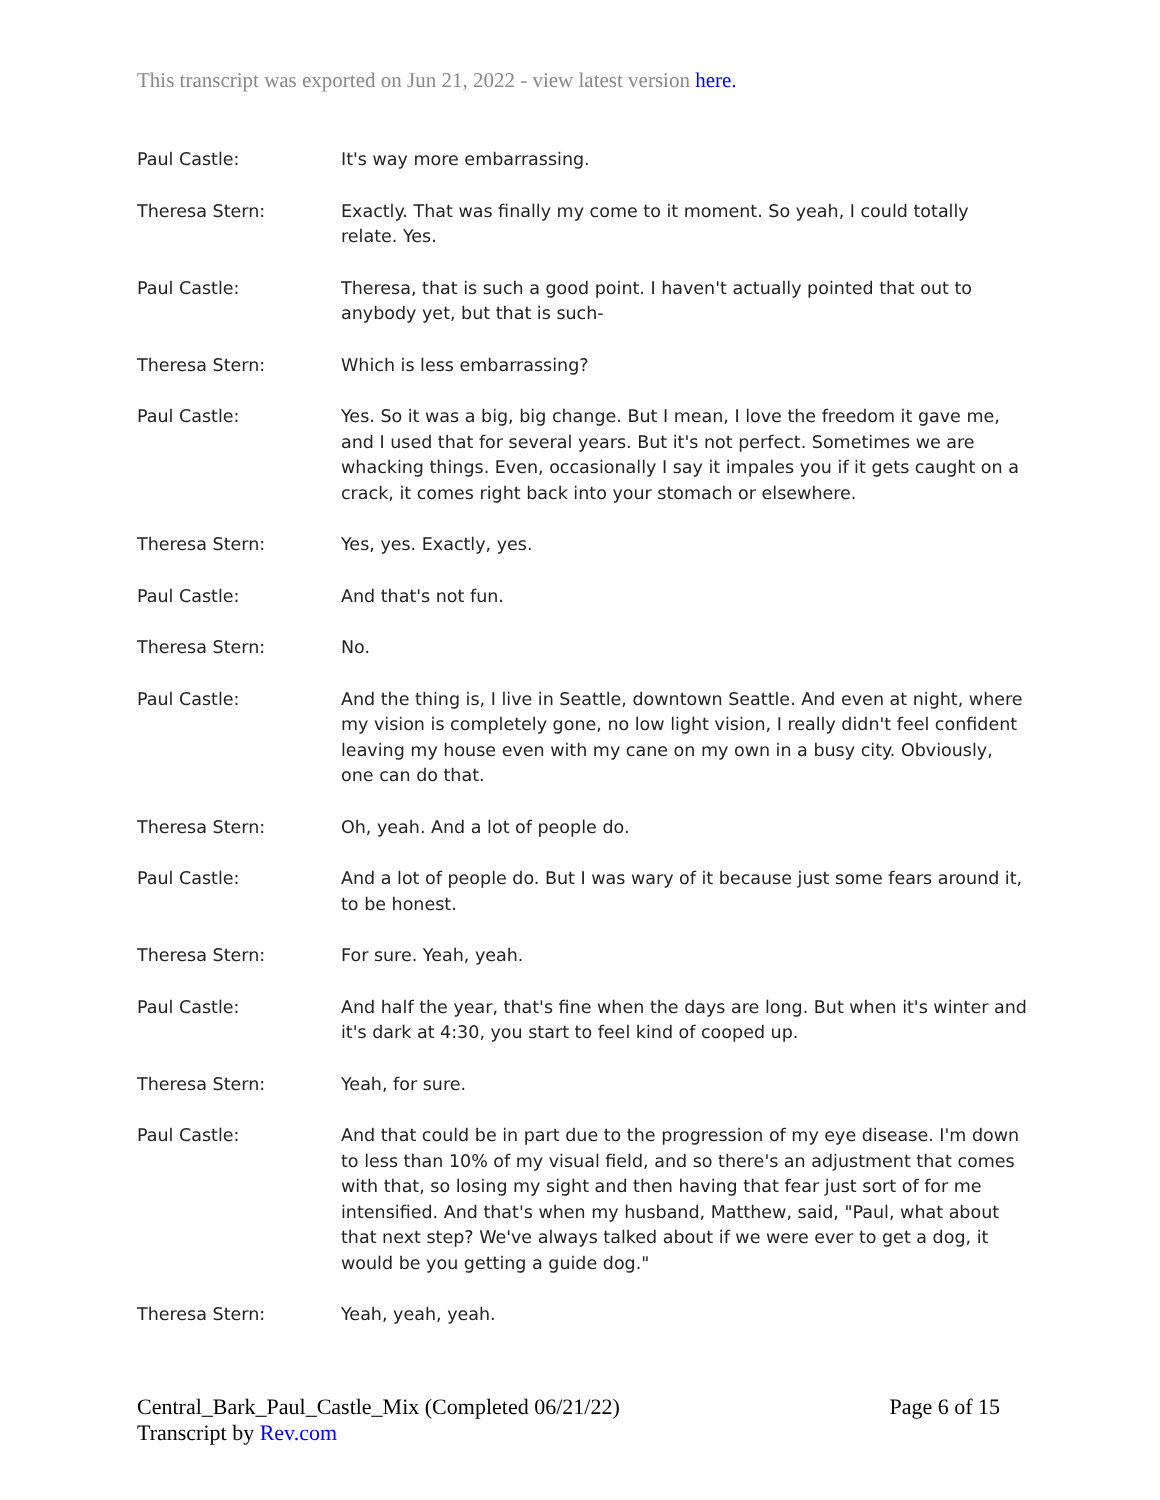This transcript was exported on Jun 21, 2022 - view latest version here.
Paul Castle: It's way more embarrassing.
Theresa Stern: Exactly. That was finally my come to it moment. So yeah, I could totally relate. Yes.
Paul Castle: Theresa, that is such a good point. I haven't actually pointed that out to anybody yet, but that is such-
Theresa Stern: Which is less embarrassing?
Paul Castle: Yes. So it was a big, big change. But I mean, I love the freedom it gave me, and I used that for several years. But it's not perfect. Sometimes we are whacking things. Even, occasionally I say it impales you if it gets caught on a crack, it comes right back into your stomach or elsewhere.
Theresa Stern: Yes, yes. Exactly, yes.
Paul Castle: And that's not fun.
Theresa Stern: No.
Paul Castle: And the thing is, I live in Seattle, downtown Seattle. And even at night, where my vision is completely gone, no low light vision, I really didn't feel confident leaving my house even with my cane on my own in a busy city. Obviously, one can do that.
Theresa Stern: Oh, yeah. And a lot of people do.
Paul Castle: And a lot of people do. But I was wary of it because just some fears around it, to be honest.
Theresa Stern: For sure. Yeah, yeah.
Paul Castle: And half the year, that's fine when the days are long. But when it's winter and it's dark at 4:30, you start to feel kind of cooped up.
Theresa Stern: Yeah, for sure.
Paul Castle: And that could be in part due to the progression of my eye disease. I'm down to less than 10% of my visual field, and so there's an adjustment that comes with that, so losing my sight and then having that fear just sort of for me intensified. And that's when my husband, Matthew, said, "Paul, what about that next step? We've always talked about if we were ever to get a dog, it would be you getting a guide dog."
Theresa Stern: Yeah, yeah, yeah.
Central_Bark_Paul_Castle_Mix (Completed 06/21/22)
Transcript by Rev.com
Page 6 of 15